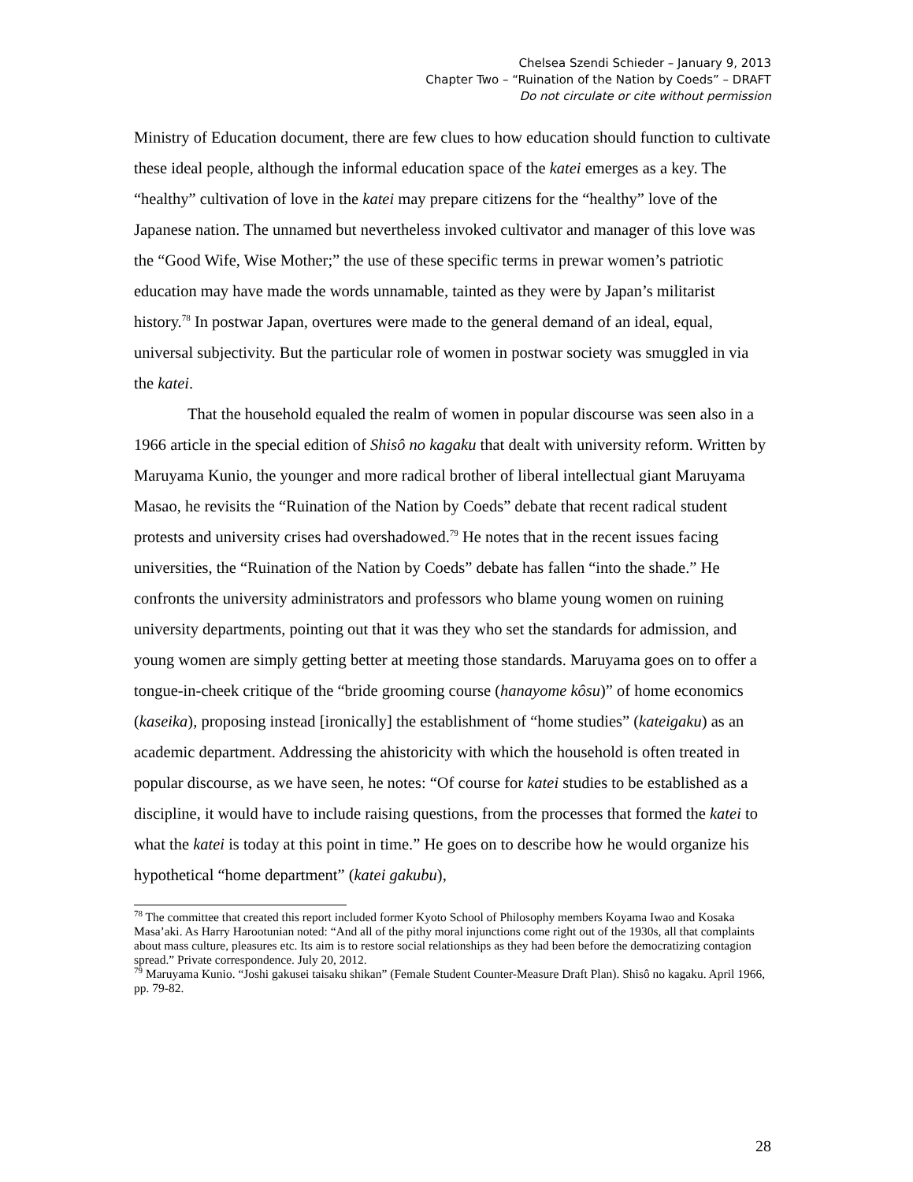Chelsea Szendi Schieder – January 9, 2013
Chapter Two – “Ruination of the Nation by Coeds” – DRAFT
Do not circulate or cite without permission
Ministry of Education document, there are few clues to how education should function to cultivate these ideal people, although the informal education space of the katei emerges as a key. The “healthy” cultivation of love in the katei may prepare citizens for the “healthy” love of the Japanese nation. The unnamed but nevertheless invoked cultivator and manager of this love was the “Good Wife, Wise Mother;” the use of these specific terms in prewar women’s patriotic education may have made the words unnamable, tainted as they were by Japan’s militarist history.<sup>78</sup> In postwar Japan, overtures were made to the general demand of an ideal, equal, universal subjectivity. But the particular role of women in postwar society was smuggled in via the katei.
That the household equaled the realm of women in popular discourse was seen also in a 1966 article in the special edition of Shisô no kagaku that dealt with university reform. Written by Maruyama Kunio, the younger and more radical brother of liberal intellectual giant Maruyama Masao, he revisits the “Ruination of the Nation by Coeds” debate that recent radical student protests and university crises had overshadowed.<sup>79</sup> He notes that in the recent issues facing universities, the “Ruination of the Nation by Coeds” debate has fallen “into the shade.” He confronts the university administrators and professors who blame young women on ruining university departments, pointing out that it was they who set the standards for admission, and young women are simply getting better at meeting those standards. Maruyama goes on to offer a tongue-in-cheek critique of the “bride grooming course (hanayome kôsu)” of home economics (kaseika), proposing instead [ironically] the establishment of “home studies” (kateigaku) as an academic department. Addressing the ahistoricity with which the household is often treated in popular discourse, as we have seen, he notes: “Of course for katei studies to be established as a discipline, it would have to include raising questions, from the processes that formed the katei to what the katei is today at this point in time.” He goes on to describe how he would organize his hypothetical “home department” (katei gakubu),
<sup>78</sup> The committee that created this report included former Kyoto School of Philosophy members Koyama Iwao and Kosaka Masa’aki. As Harry Harootunian noted: “And all of the pithy moral injunctions come right out of the 1930s, all that complaints about mass culture, pleasures etc. Its aim is to restore social relationships as they had been before the democratizing contagion spread.” Private correspondence. July 20, 2012.
<sup>79</sup> Maruyama Kunio. “Joshi gakusei taisaku shikan” (Female Student Counter-Measure Draft Plan). Shisô no kagaku. April 1966, pp. 79-82.
28